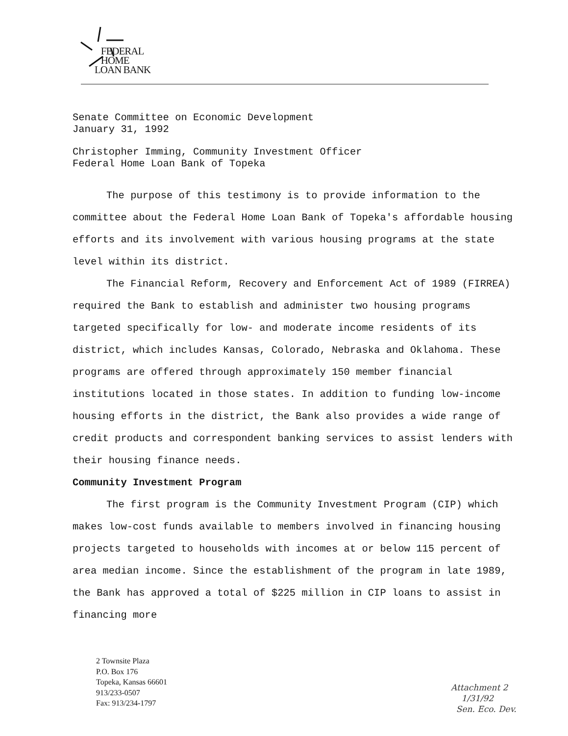FEDERAL
HOME
LOAN BANK
Senate Committee on Economic Development
January 31, 1992
Christopher Imming, Community Investment Officer
Federal Home Loan Bank of Topeka
The purpose of this testimony is to provide information to the committee about the Federal Home Loan Bank of Topeka's affordable housing efforts and its involvement with various housing programs at the state level within its district.
The Financial Reform, Recovery and Enforcement Act of 1989 (FIRREA) required the Bank to establish and administer two housing programs targeted specifically for low- and moderate income residents of its district, which includes Kansas, Colorado, Nebraska and Oklahoma. These programs are offered through approximately 150 member financial institutions located in those states. In addition to funding low-income housing efforts in the district, the Bank also provides a wide range of credit products and correspondent banking services to assist lenders with their housing finance needs.
Community Investment Program
The first program is the Community Investment Program (CIP) which makes low-cost funds available to members involved in financing housing projects targeted to households with incomes at or below 115 percent of area median income. Since the establishment of the program in late 1989, the Bank has approved a total of $225 million in CIP loans to assist in financing more
2 Townsite Plaza
P.O. Box 176
Topeka, Kansas 66601
913/233-0507
Fax: 913/234-1797
Attachment 2
1/31/92
Sen. Eco. Dev.